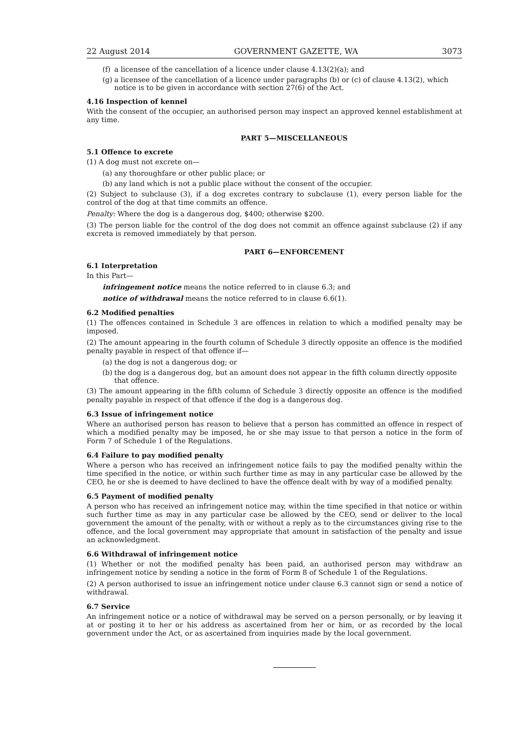22 August 2014 GOVERNMENT GAZETTE, WA 3073
(f) a licensee of the cancellation of a licence under clause 4.13(2)(a); and
(g) a licensee of the cancellation of a licence under paragraphs (b) or (c) of clause 4.13(2), which notice is to be given in accordance with section 27(6) of the Act.
4.16 Inspection of kennel
With the consent of the occupier, an authorised person may inspect an approved kennel establishment at any time.
PART 5—MISCELLANEOUS
5.1 Offence to excrete
(1) A dog must not excrete on—
(a) any thoroughfare or other public place; or
(b) any land which is not a public place without the consent of the occupier.
(2) Subject to subclause (3), if a dog excretes contrary to subclause (1), every person liable for the control of the dog at that time commits an offence.
Penalty: Where the dog is a dangerous dog, $400; otherwise $200.
(3) The person liable for the control of the dog does not commit an offence against subclause (2) if any excreta is removed immediately by that person.
PART 6—ENFORCEMENT
6.1 Interpretation
In this Part—
infringement notice means the notice referred to in clause 6.3; and
notice of withdrawal means the notice referred to in clause 6.6(1).
6.2 Modified penalties
(1) The offences contained in Schedule 3 are offences in relation to which a modified penalty may be imposed.
(2) The amount appearing in the fourth column of Schedule 3 directly opposite an offence is the modified penalty payable in respect of that offence if—
(a) the dog is not a dangerous dog; or
(b) the dog is a dangerous dog, but an amount does not appear in the fifth column directly opposite that offence.
(3) The amount appearing in the fifth column of Schedule 3 directly opposite an offence is the modified penalty payable in respect of that offence if the dog is a dangerous dog.
6.3 Issue of infringement notice
Where an authorised person has reason to believe that a person has committed an offence in respect of which a modified penalty may be imposed, he or she may issue to that person a notice in the form of Form 7 of Schedule 1 of the Regulations.
6.4 Failure to pay modified penalty
Where a person who has received an infringement notice fails to pay the modified penalty within the time specified in the notice, or within such further time as may in any particular case be allowed by the CEO, he or she is deemed to have declined to have the offence dealt with by way of a modified penalty.
6.5 Payment of modified penalty
A person who has received an infringement notice may, within the time specified in that notice or within such further time as may in any particular case be allowed by the CEO, send or deliver to the local government the amount of the penalty, with or without a reply as to the circumstances giving rise to the offence, and the local government may appropriate that amount in satisfaction of the penalty and issue an acknowledgment.
6.6 Withdrawal of infringement notice
(1) Whether or not the modified penalty has been paid, an authorised person may withdraw an infringement notice by sending a notice in the form of Form 8 of Schedule 1 of the Regulations.
(2) A person authorised to issue an infringement notice under clause 6.3 cannot sign or send a notice of withdrawal.
6.7 Service
An infringement notice or a notice of withdrawal may be served on a person personally, or by leaving it at or posting it to her or his address as ascertained from her or him, or as recorded by the local government under the Act, or as ascertained from inquiries made by the local government.